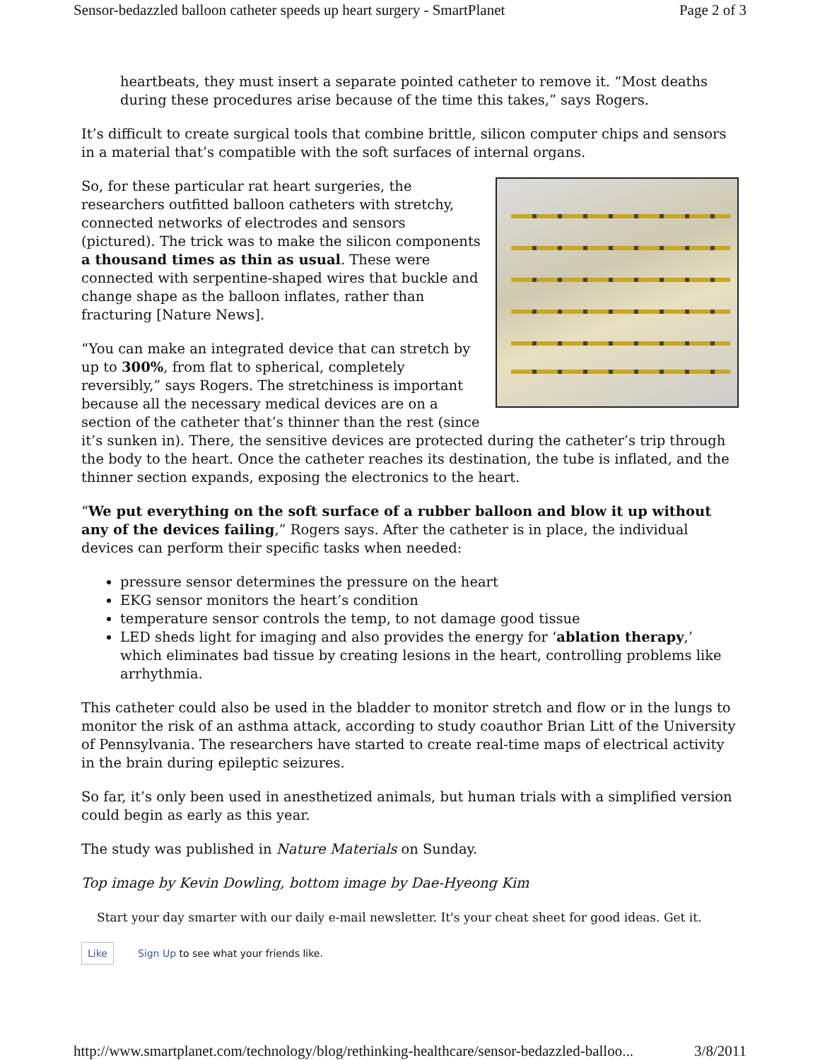Sensor-bedazzled balloon catheter speeds up heart surgery - SmartPlanet Page 2 of 3
heartbeats, they must insert a separate pointed catheter to remove it. “Most deaths during these procedures arise because of the time this takes,” says Rogers.
It’s difficult to create surgical tools that combine brittle, silicon computer chips and sensors in a material that’s compatible with the soft surfaces of internal organs.
So, for these particular rat heart surgeries, the researchers outfitted balloon catheters with stretchy, connected networks of electrodes and sensors (pictured). The trick was to make the silicon components a thousand times as thin as usual. These were connected with serpentine-shaped wires that buckle and change shape as the balloon inflates, rather than fracturing [Nature News].
“You can make an integrated device that can stretch by up to 300%, from flat to spherical, completely reversibly,” says Rogers. The stretchiness is important because all the necessary medical devices are on a section of the catheter that’s thinner than the rest (since it’s sunken in). There, the sensitive devices are protected during the catheter’s trip through the body to the heart. Once the catheter reaches its destination, the tube is inflated, and the thinner section expands, exposing the electronics to the heart.
“We put everything on the soft surface of a rubber balloon and blow it up without any of the devices failing,” Rogers says. After the catheter is in place, the individual devices can perform their specific tasks when needed:
pressure sensor determines the pressure on the heart
EKG sensor monitors the heart’s condition
temperature sensor controls the temp, to not damage good tissue
LED sheds light for imaging and also provides the energy for ‘ablation therapy,’ which eliminates bad tissue by creating lesions in the heart, controlling problems like arrhythmia.
This catheter could also be used in the bladder to monitor stretch and flow or in the lungs to monitor the risk of an asthma attack, according to study coauthor Brian Litt of the University of Pennsylvania. The researchers have started to create real-time maps of electrical activity in the brain during epileptic seizures.
So far, it’s only been used in anesthetized animals, but human trials with a simplified version could begin as early as this year.
The study was published in Nature Materials on Sunday.
Top image by Kevin Dowling, bottom image by Dae-Hyeong Kim
Start your day smarter with our daily e-mail newsletter. It's your cheat sheet for good ideas. Get it.
Like Sign Up to see what your friends like.
http://www.smartplanet.com/technology/blog/rethinking-healthcare/sensor-bedazzled-balloo... 3/8/2011